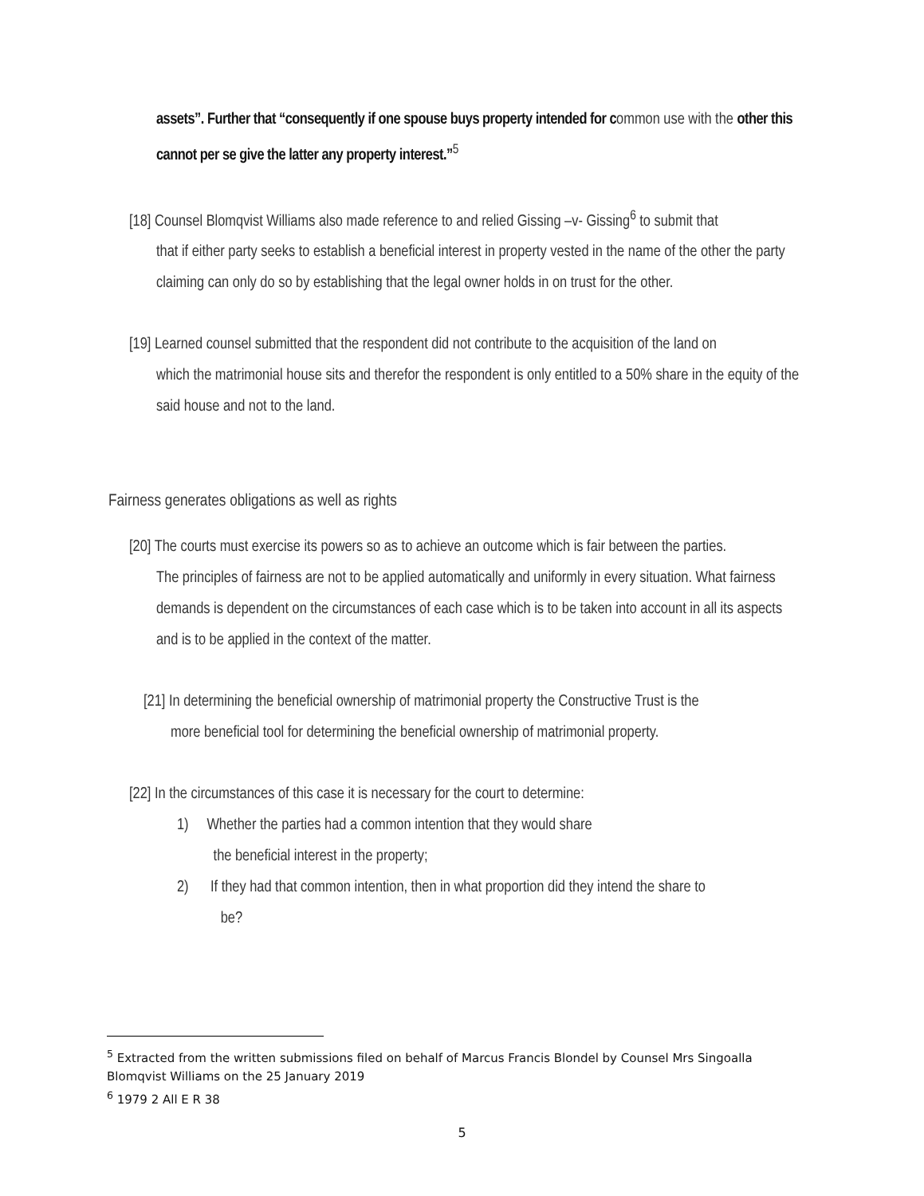assets”. Further that “consequently if one spouse buys property intended for common use with the other this cannot per se give the latter any property interest.”<sup>5</sup>
[18] Counsel Blomqvist Williams also made reference to and relied Gissing –v- Gissing<sup>6</sup> to submit that
that if either party seeks to establish a beneficial interest in property vested in the name of the other the party claiming can only do so by establishing that the legal owner holds in on trust for the other.
[19] Learned counsel submitted that the respondent did not contribute to the acquisition of the land on
which the matrimonial house sits and therefor the respondent is only entitled to a 50% share in the equity of the said house and not to the land.
Fairness generates obligations as well as rights
[20] The courts must exercise its powers so as to achieve an outcome which is fair between the parties.
The principles of fairness are not to be applied automatically and uniformly in every situation. What fairness demands is dependent on the circumstances of each case which is to be taken into account in all its aspects and is to be applied in the context of the matter.
[21] In determining the beneficial ownership of matrimonial property the Constructive Trust is the
more beneficial tool for determining the beneficial ownership of matrimonial property.
[22] In the circumstances of this case it is necessary for the court to determine:
1) Whether the parties had a common intention that they would share
the beneficial interest in the property;
2) If they had that common intention, then in what proportion did they intend the share to
be?
<sup>5</sup> Extracted from the written submissions filed on behalf of Marcus Francis Blondel by Counsel Mrs Singoalla Blomqvist Williams on the 25 January 2019
<sup>6</sup> 1979 2 All E R 38
5